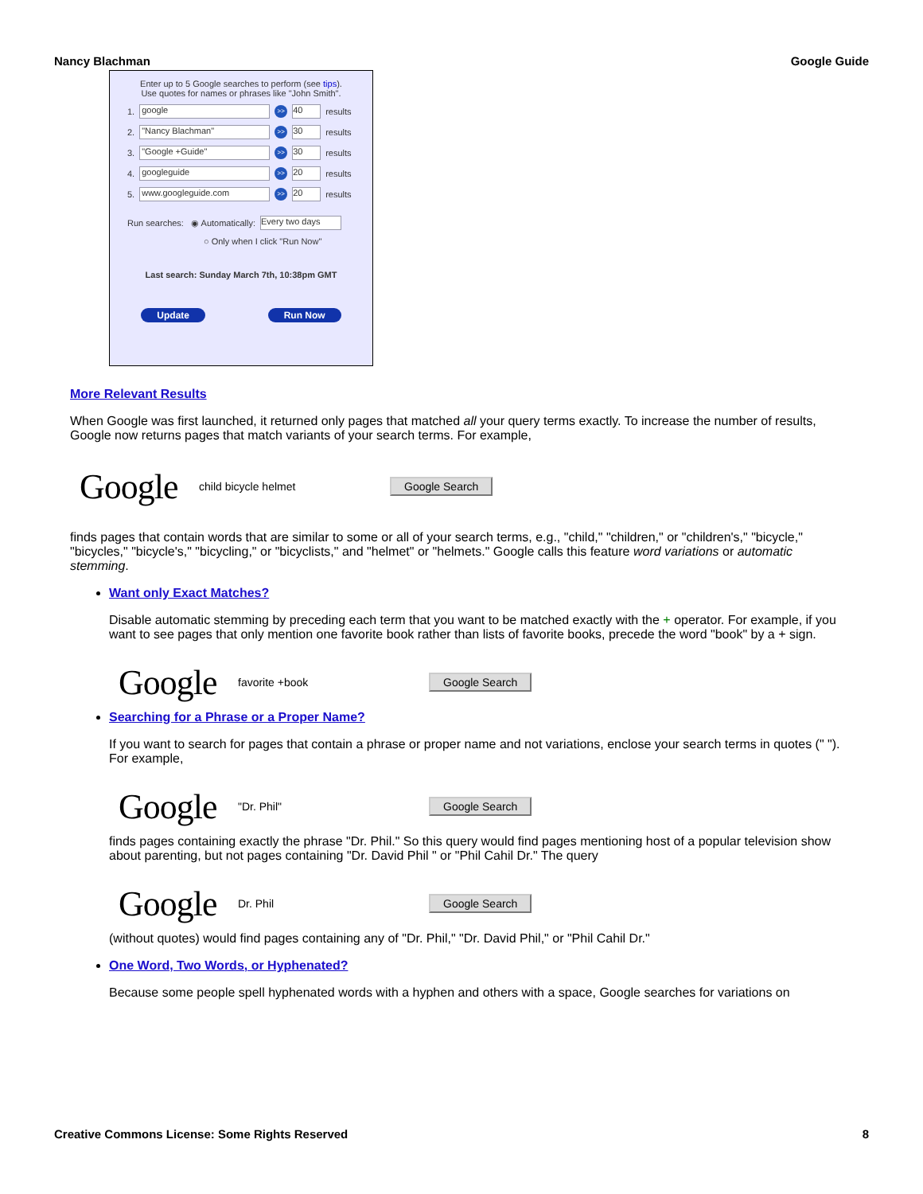Nancy Blachman Google Guide
Enter up to 5 Google searches to perform (see tips).
Use quotes for names or phrases like "John Smith".
1. google >> 40 results
2. "Nancy Blachman" >> 30 results
3. "Google +Guide" >> 30 results
4. googleguide >> 20 results
5. www.googleguide.com >> 20 results
Run searches: ◉ Automatically: Every two days
○ Only when I click "Run Now"
Last search: Sunday March 7th, 10:38pm GMT
Update Run Now
More Relevant Results
When Google was first launched, it returned only pages that matched all your query terms exactly. To increase the number of results, Google now returns pages that match variants of your search terms. For example,
Google child bicycle helmet Google Search
finds pages that contain words that are similar to some or all of your search terms, e.g., "child," "children," or "children's," "bicycle," "bicycles," "bicycle's," "bicycling," or "bicyclists," and "helmet" or "helmets." Google calls this feature word variations or automatic stemming.
Want only Exact Matches?
Disable automatic stemming by preceding each term that you want to be matched exactly with the + operator. For example, if you want to see pages that only mention one favorite book rather than lists of favorite books, precede the word "book" by a + sign.
Google favorite +book Google Search
Searching for a Phrase or a Proper Name?
If you want to search for pages that contain a phrase or proper name and not variations, enclose your search terms in quotes (" "). For example,
Google "Dr. Phil" Google Search
finds pages containing exactly the phrase "Dr. Phil." So this query would find pages mentioning host of a popular television show about parenting, but not pages containing "Dr. David Phil " or "Phil Cahil Dr." The query
Google Dr. Phil Google Search
(without quotes) would find pages containing any of "Dr. Phil," "Dr. David Phil," or "Phil Cahil Dr."
One Word, Two Words, or Hyphenated?
Because some people spell hyphenated words with a hyphen and others with a space, Google searches for variations on
Creative Commons License: Some Rights Reserved 8